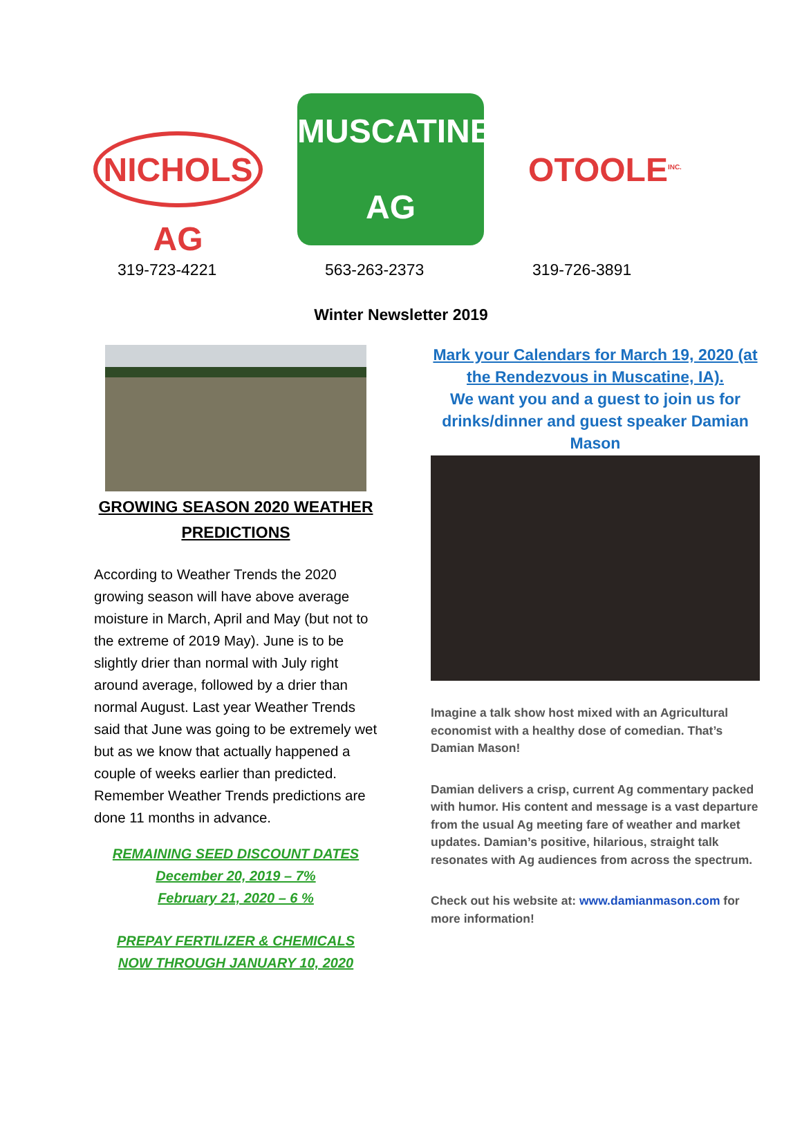NICHOLS AG
MUSCATINE AG
OTOOLE<sup>INC.</sup>
319-723-4221 563-263-2373 319-726-3891
Winter Newsletter 2019
GROWING SEASON 2020 WEATHER PREDICTIONS
According to Weather Trends the 2020 growing season will have above average moisture in March, April and May (but not to the extreme of 2019 May). June is to be slightly drier than normal with July right around average, followed by a drier than normal August. Last year Weather Trends said that June was going to be extremely wet but as we know that actually happened a couple of weeks earlier than predicted. Remember Weather Trends predictions are done 11 months in advance.
REMAINING SEED DISCOUNT DATES
December 20, 2019 – 7%
February 21, 2020 – 6 %
PREPAY FERTILIZER & CHEMICALS
NOW THROUGH JANUARY 10, 2020
Mark your Calendars for March 19, 2020 (at the Rendezvous in Muscatine, IA).
We want you and a guest to join us for drinks/dinner and guest speaker Damian Mason
Imagine a talk show host mixed with an Agricultural economist with a healthy dose of comedian. That’s Damian Mason!
Damian delivers a crisp, current Ag commentary packed with humor. His content and message is a vast departure from the usual Ag meeting fare of weather and market updates. Damian’s positive, hilarious, straight talk resonates with Ag audiences from across the spectrum.
Check out his website at: www.damianmason.com for more information!